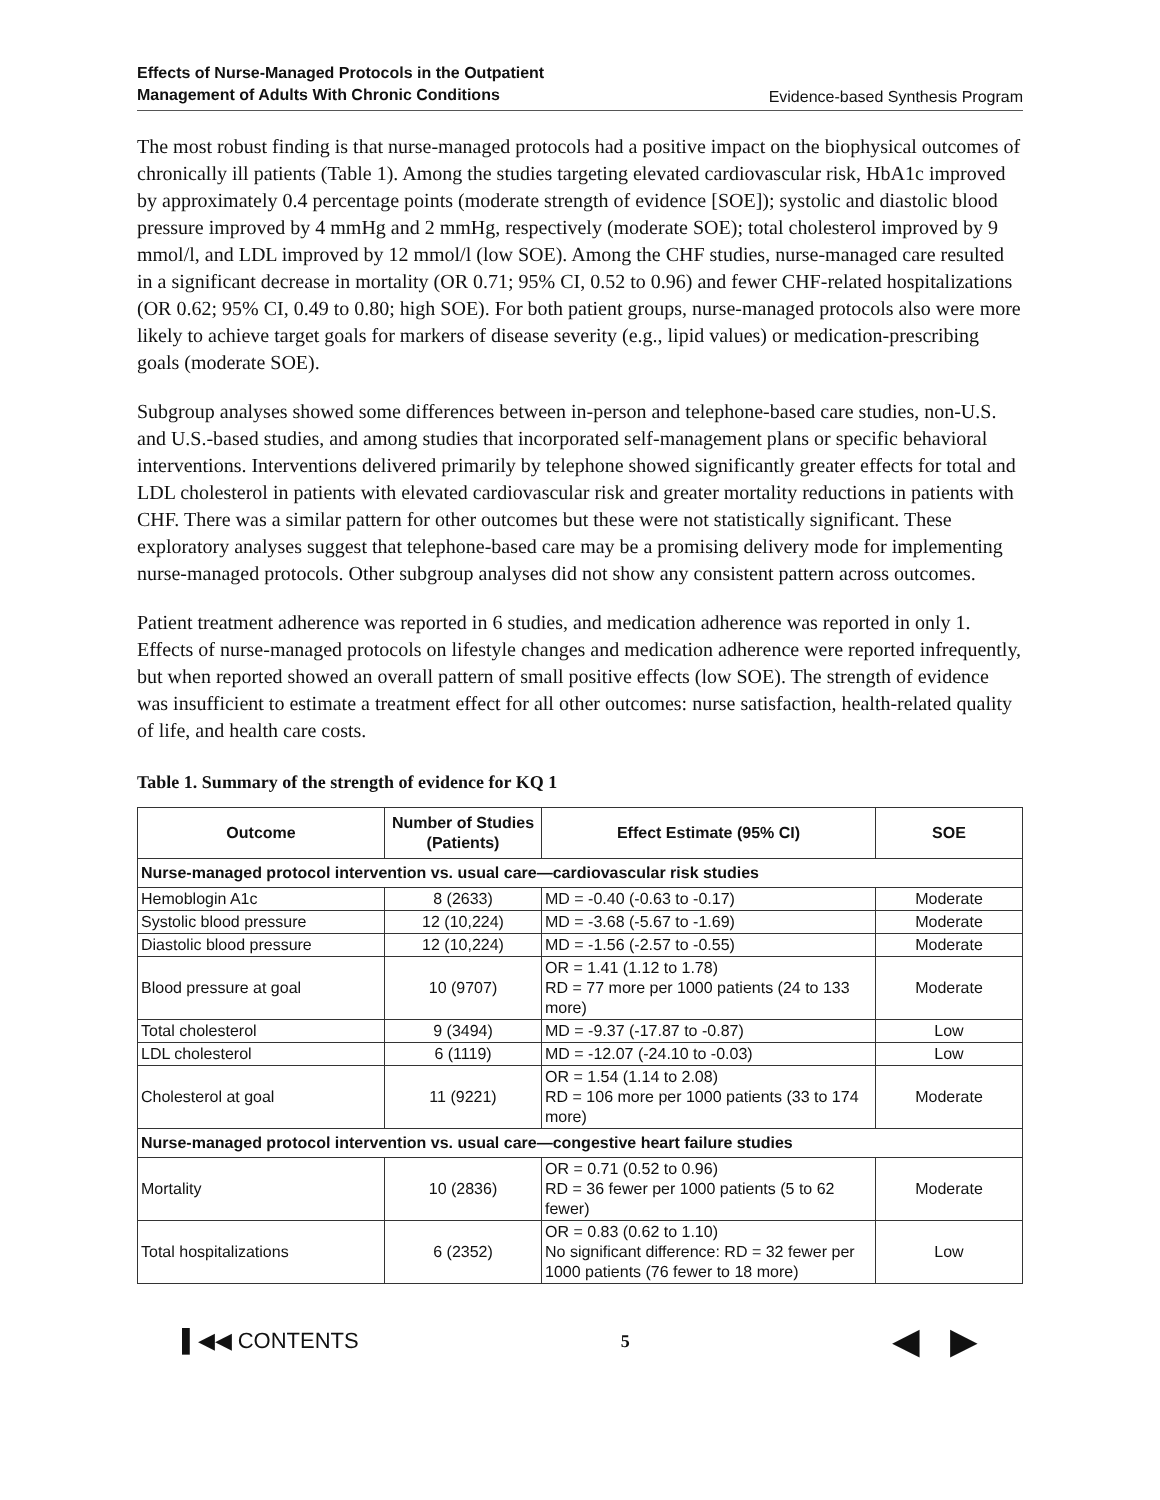Effects of Nurse-Managed Protocols in the Outpatient
Management of Adults With Chronic Conditions Evidence-based Synthesis Program
The most robust finding is that nurse-managed protocols had a positive impact on the biophysical outcomes of chronically ill patients (Table 1). Among the studies targeting elevated cardiovascular risk, HbA1c improved by approximately 0.4 percentage points (moderate strength of evidence [SOE]); systolic and diastolic blood pressure improved by 4 mmHg and 2 mmHg, respectively (moderate SOE); total cholesterol improved by 9 mmol/l, and LDL improved by 12 mmol/l (low SOE). Among the CHF studies, nurse-managed care resulted in a significant decrease in mortality (OR 0.71; 95% CI, 0.52 to 0.96) and fewer CHF-related hospitalizations (OR 0.62; 95% CI, 0.49 to 0.80; high SOE). For both patient groups, nurse-managed protocols also were more likely to achieve target goals for markers of disease severity (e.g., lipid values) or medication-prescribing goals (moderate SOE).
Subgroup analyses showed some differences between in-person and telephone-based care studies, non-U.S. and U.S.-based studies, and among studies that incorporated self-management plans or specific behavioral interventions. Interventions delivered primarily by telephone showed significantly greater effects for total and LDL cholesterol in patients with elevated cardiovascular risk and greater mortality reductions in patients with CHF. There was a similar pattern for other outcomes but these were not statistically significant. These exploratory analyses suggest that telephone-based care may be a promising delivery mode for implementing nurse-managed protocols. Other subgroup analyses did not show any consistent pattern across outcomes.
Patient treatment adherence was reported in 6 studies, and medication adherence was reported in only 1. Effects of nurse-managed protocols on lifestyle changes and medication adherence were reported infrequently, but when reported showed an overall pattern of small positive effects (low SOE). The strength of evidence was insufficient to estimate a treatment effect for all other outcomes: nurse satisfaction, health-related quality of life, and health care costs.
Table 1. Summary of the strength of evidence for KQ 1
| Outcome | Number of Studies (Patients) | Effect Estimate (95% CI) | SOE |
| --- | --- | --- | --- |
| Nurse-managed protocol intervention vs. usual care—cardiovascular risk studies | | | |
| Hemoblogin A1c | 8 (2633) | MD = -0.40 (-0.63 to -0.17) | Moderate |
| Systolic blood pressure | 12 (10,224) | MD = -3.68 (-5.67 to -1.69) | Moderate |
| Diastolic blood pressure | 12 (10,224) | MD = -1.56 (-2.57 to -0.55) | Moderate |
| Blood pressure at goal | 10 (9707) | OR = 1.41 (1.12 to 1.78) RD = 77 more per 1000 patients (24 to 133 more) | Moderate |
| Total cholesterol | 9 (3494) | MD = -9.37 (-17.87 to -0.87) | Low |
| LDL cholesterol | 6 (1119) | MD = -12.07 (-24.10 to -0.03) | Low |
| Cholesterol at goal | 11 (9221) | OR = 1.54 (1.14 to 2.08) RD = 106 more per 1000 patients (33 to 174 more) | Moderate |
| Nurse-managed protocol intervention vs. usual care—congestive heart failure studies | | | |
| Mortality | 10 (2836) | OR = 0.71 (0.52 to 0.96) RD = 36 fewer per 1000 patients (5 to 62 fewer) | Moderate |
| Total hospitalizations | 6 (2352) | OR = 0.83 (0.62 to 1.10) No significant difference: RD = 32 fewer per 1000 patients (76 fewer to 18 more) | Low |
▌◀◀ CONTENTS 5 ◀ ▶